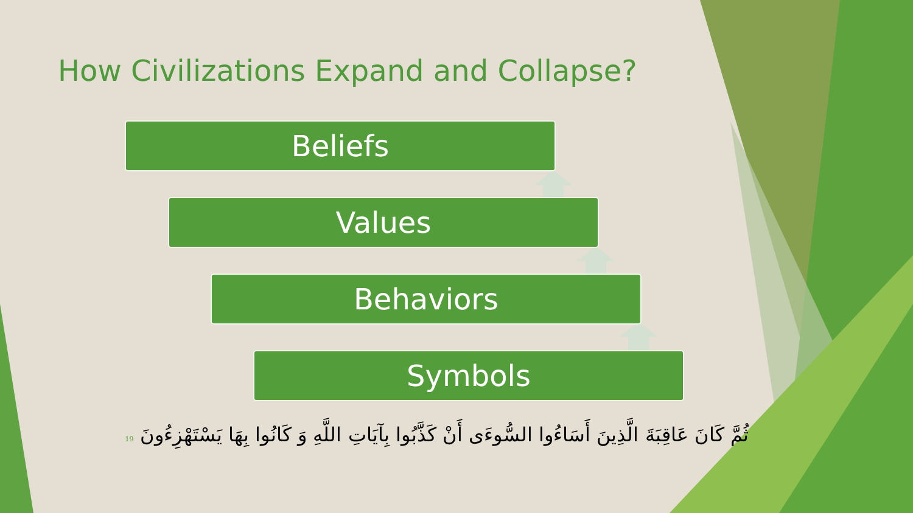How Civilizations Expand and Collapse?
Beliefs
Values
Behaviors
Symbols
ثُمَّ كَانَ عَاقِبَةَ الَّذِينَ أَسَاءُوا السُّوءَى أَنْ كَذَّبُوا بِآيَاتِ اللَّهِ وَ كَانُوا بِهَا يَسْتَهْزِءُونَ 19